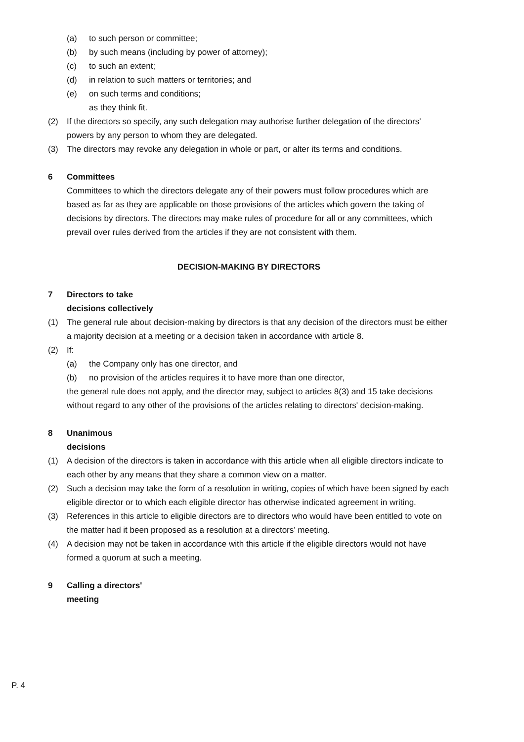(a) to such person or committee;
(b) by such means (including by power of attorney);
(c) to such an extent;
(d) in relation to such matters or territories; and
(e) on such terms and conditions;
as they think fit.
(2) If the directors so specify, any such delegation may authorise further delegation of the directors' powers by any person to whom they are delegated.
(3) The directors may revoke any delegation in whole or part, or alter its terms and conditions.
6 Committees
Committees to which the directors delegate any of their powers must follow procedures which are based as far as they are applicable on those provisions of the articles which govern the taking of decisions by directors. The directors may make rules of procedure for all or any committees, which prevail over rules derived from the articles if they are not consistent with them.
DECISION-MAKING BY DIRECTORS
7 Directors to take
decisions collectively
(1) The general rule about decision-making by directors is that any decision of the directors must be either a majority decision at a meeting or a decision taken in accordance with article 8.
(2) If:
(a) the Company only has one director, and
(b) no provision of the articles requires it to have more than one director,
the general rule does not apply, and the director may, subject to articles 8(3) and 15 take decisions without regard to any other of the provisions of the articles relating to directors' decision-making.
8 Unanimous
decisions
(1) A decision of the directors is taken in accordance with this article when all eligible directors indicate to each other by any means that they share a common view on a matter.
(2) Such a decision may take the form of a resolution in writing, copies of which have been signed by each eligible director or to which each eligible director has otherwise indicated agreement in writing.
(3) References in this article to eligible directors are to directors who would have been entitled to vote on the matter had it been proposed as a resolution at a directors’ meeting.
(4) A decision may not be taken in accordance with this article if the eligible directors would not have formed a quorum at such a meeting.
9 Calling a directors'
meeting
P. 4